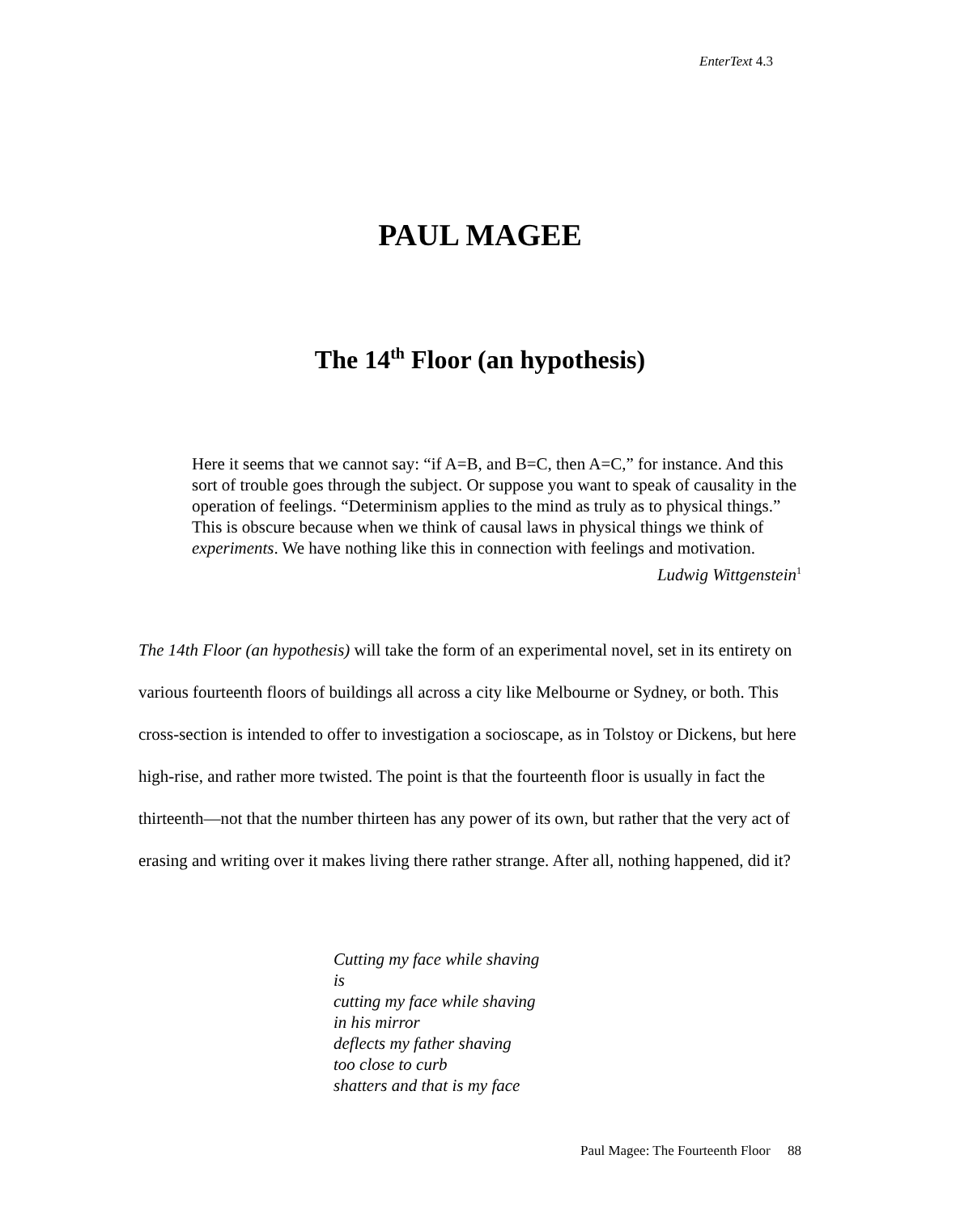EnterText 4.3
PAUL MAGEE
The 14<sup>th</sup> Floor (an hypothesis)
Here it seems that we cannot say: “if A=B, and B=C, then A=C,” for instance. And this sort of trouble goes through the subject. Or suppose you want to speak of causality in the operation of feelings. “Determinism applies to the mind as truly as to physical things.” This is obscure because when we think of causal laws in physical things we think of experiments. We have nothing like this in connection with feelings and motivation.
Ludwig Wittgenstein<sup>1</sup>
The 14th Floor (an hypothesis) will take the form of an experimental novel, set in its entirety on various fourteenth floors of buildings all across a city like Melbourne or Sydney, or both. This cross-section is intended to offer to investigation a socioscape, as in Tolstoy or Dickens, but here high-rise, and rather more twisted. The point is that the fourteenth floor is usually in fact the thirteenth—not that the number thirteen has any power of its own, but rather that the very act of erasing and writing over it makes living there rather strange. After all, nothing happened, did it?
Cutting my face while shaving
is
cutting my face while shaving
in his mirror
deflects my father shaving
too close to curb
shatters and that is my face
Paul Magee: The Fourteenth Floor 88